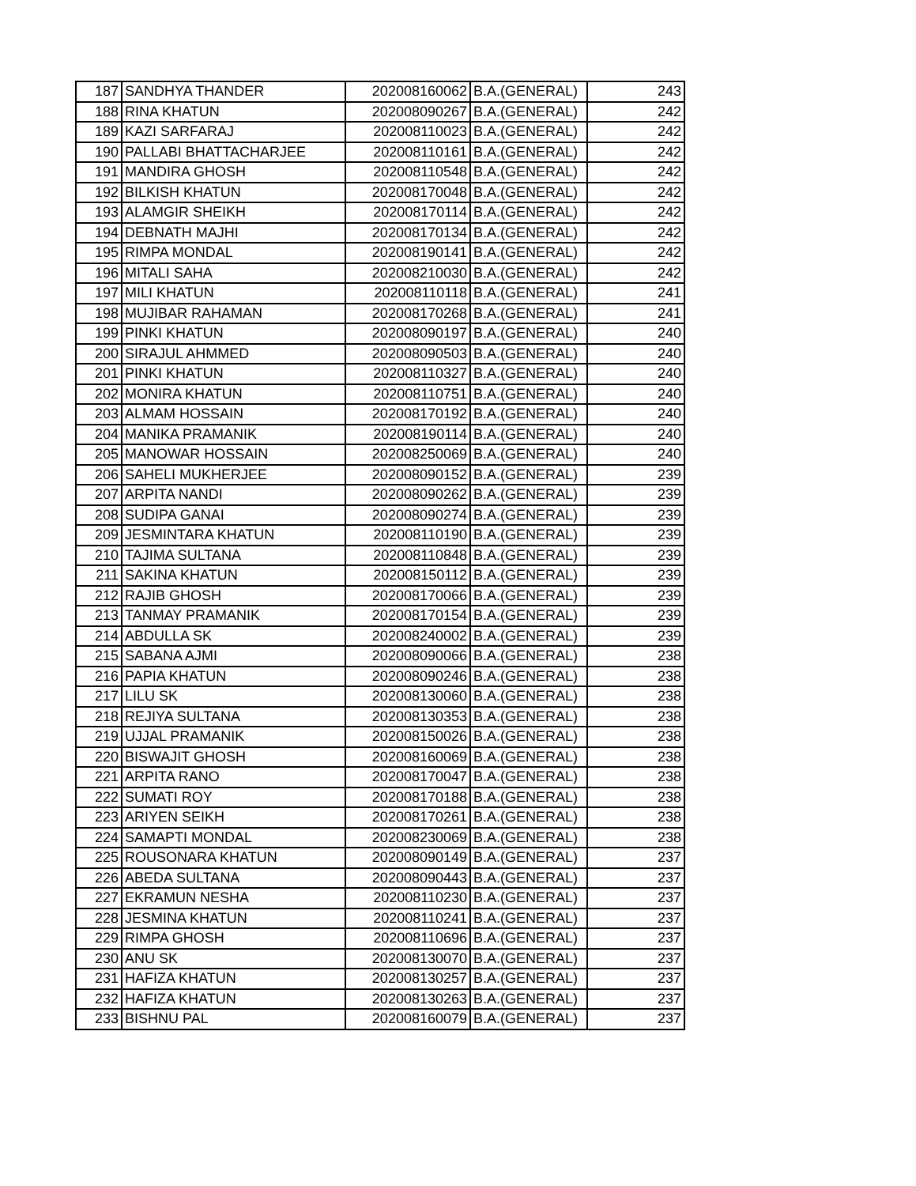| 187 | SANDHYA THANDER | 202008160062 | B.A.(GENERAL) | 243 |
| 188 | RINA KHATUN | 202008090267 | B.A.(GENERAL) | 242 |
| 189 | KAZI SARFARAJ | 202008110023 | B.A.(GENERAL) | 242 |
| 190 | PALLABI BHATTACHARJEE | 202008110161 | B.A.(GENERAL) | 242 |
| 191 | MANDIRA GHOSH | 202008110548 | B.A.(GENERAL) | 242 |
| 192 | BILKISH KHATUN | 202008170048 | B.A.(GENERAL) | 242 |
| 193 | ALAMGIR SHEIKH | 202008170114 | B.A.(GENERAL) | 242 |
| 194 | DEBNATH MAJHI | 202008170134 | B.A.(GENERAL) | 242 |
| 195 | RIMPA MONDAL | 202008190141 | B.A.(GENERAL) | 242 |
| 196 | MITALI SAHA | 202008210030 | B.A.(GENERAL) | 242 |
| 197 | MILI KHATUN | 202008110118 | B.A.(GENERAL) | 241 |
| 198 | MUJIBAR RAHAMAN | 202008170268 | B.A.(GENERAL) | 241 |
| 199 | PINKI KHATUN | 202008090197 | B.A.(GENERAL) | 240 |
| 200 | SIRAJUL AHMMED | 202008090503 | B.A.(GENERAL) | 240 |
| 201 | PINKI KHATUN | 202008110327 | B.A.(GENERAL) | 240 |
| 202 | MONIRA KHATUN | 202008110751 | B.A.(GENERAL) | 240 |
| 203 | ALMAM HOSSAIN | 202008170192 | B.A.(GENERAL) | 240 |
| 204 | MANIKA PRAMANIK | 202008190114 | B.A.(GENERAL) | 240 |
| 205 | MANOWAR HOSSAIN | 202008250069 | B.A.(GENERAL) | 240 |
| 206 | SAHELI MUKHERJEE | 202008090152 | B.A.(GENERAL) | 239 |
| 207 | ARPITA NANDI | 202008090262 | B.A.(GENERAL) | 239 |
| 208 | SUDIPA GANAI | 202008090274 | B.A.(GENERAL) | 239 |
| 209 | JESMINTARA KHATUN | 202008110190 | B.A.(GENERAL) | 239 |
| 210 | TAJIMA SULTANA | 202008110848 | B.A.(GENERAL) | 239 |
| 211 | SAKINA KHATUN | 202008150112 | B.A.(GENERAL) | 239 |
| 212 | RAJIB GHOSH | 202008170066 | B.A.(GENERAL) | 239 |
| 213 | TANMAY PRAMANIK | 202008170154 | B.A.(GENERAL) | 239 |
| 214 | ABDULLA SK | 202008240002 | B.A.(GENERAL) | 239 |
| 215 | SABANA AJMI | 202008090066 | B.A.(GENERAL) | 238 |
| 216 | PAPIA KHATUN | 202008090246 | B.A.(GENERAL) | 238 |
| 217 | LILU SK | 202008130060 | B.A.(GENERAL) | 238 |
| 218 | REJIYA SULTANA | 202008130353 | B.A.(GENERAL) | 238 |
| 219 | UJJAL PRAMANIK | 202008150026 | B.A.(GENERAL) | 238 |
| 220 | BISWAJIT GHOSH | 202008160069 | B.A.(GENERAL) | 238 |
| 221 | ARPITA RANO | 202008170047 | B.A.(GENERAL) | 238 |
| 222 | SUMATI ROY | 202008170188 | B.A.(GENERAL) | 238 |
| 223 | ARIYEN SEIKH | 202008170261 | B.A.(GENERAL) | 238 |
| 224 | SAMAPTI MONDAL | 202008230069 | B.A.(GENERAL) | 238 |
| 225 | ROUSONARA KHATUN | 202008090149 | B.A.(GENERAL) | 237 |
| 226 | ABEDA SULTANA | 202008090443 | B.A.(GENERAL) | 237 |
| 227 | EKRAMUN NESHA | 202008110230 | B.A.(GENERAL) | 237 |
| 228 | JESMINA KHATUN | 202008110241 | B.A.(GENERAL) | 237 |
| 229 | RIMPA GHOSH | 202008110696 | B.A.(GENERAL) | 237 |
| 230 | ANU SK | 202008130070 | B.A.(GENERAL) | 237 |
| 231 | HAFIZA KHATUN | 202008130257 | B.A.(GENERAL) | 237 |
| 232 | HAFIZA KHATUN | 202008130263 | B.A.(GENERAL) | 237 |
| 233 | BISHNU PAL | 202008160079 | B.A.(GENERAL) | 237 |